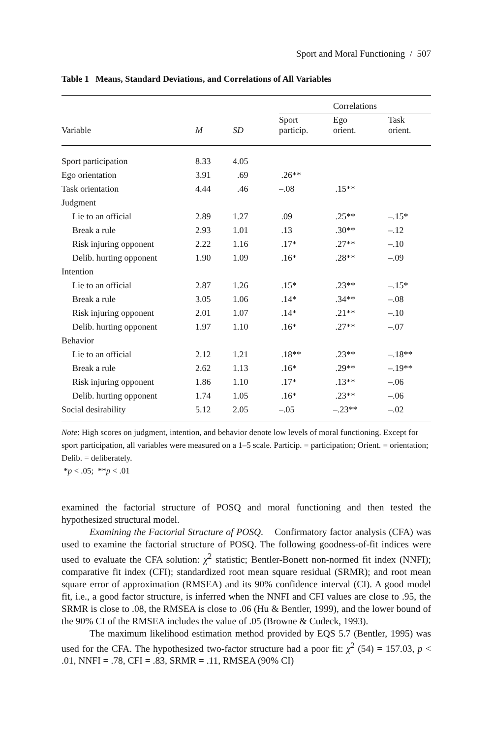Sport and Moral Functioning / 507
Table 1 Means, Standard Deviations, and Correlations of All Variables
| | | | Correlations | | |
| --- | --- | --- | --- | --- | --- |
| Variable | M | SD | Sport particip. | Ego orient. | Task orient. |
| Sport participation | 8.33 | 4.05 | | | |
| Ego orientation | 3.91 | .69 | .26** | | |
| Task orientation | 4.44 | .46 | –.08 | .15** | |
| Judgment | | | | | |
| Lie to an official | 2.89 | 1.27 | .09 | .25** | –.15* |
| Break a rule | 2.93 | 1.01 | .13 | .30** | –.12 |
| Risk injuring opponent | 2.22 | 1.16 | .17* | .27** | –.10 |
| Delib. hurting opponent | 1.90 | 1.09 | .16* | .28** | –.09 |
| Intention | | | | | |
| Lie to an official | 2.87 | 1.26 | .15* | .23** | –.15* |
| Break a rule | 3.05 | 1.06 | .14* | .34** | –.08 |
| Risk injuring opponent | 2.01 | 1.07 | .14* | .21** | –.10 |
| Delib. hurting opponent | 1.97 | 1.10 | .16* | .27** | –.07 |
| Behavior | | | | | |
| Lie to an official | 2.12 | 1.21 | .18** | .23** | –.18** |
| Break a rule | 2.62 | 1.13 | .16* | .29** | –.19** |
| Risk injuring opponent | 1.86 | 1.10 | .17* | .13** | –.06 |
| Delib. hurting opponent | 1.74 | 1.05 | .16* | .23** | –.06 |
| Social desirability | 5.12 | 2.05 | –.05 | –.23** | –.02 |
Note: High scores on judgment, intention, and behavior denote low levels of moral functioning. Except for sport participation, all variables were measured on a 1–5 scale. Particip. = participation; Orient. = orientation; Delib. = deliberately.
*p < .05; **p < .01
examined the factorial structure of POSQ and moral functioning and then tested the hypothesized structural model.
Examining the Factorial Structure of POSQ. Confirmatory factor analysis (CFA) was used to examine the factorial structure of POSQ. The following goodness-of-fit indices were used to evaluate the CFA solution: χ<sup>2</sup> statistic; Bentler-Bonett non-normed fit index (NNFI); comparative fit index (CFI); standardized root mean square residual (SRMR); and root mean square error of approximation (RMSEA) and its 90% confidence interval (CI). A good model fit, i.e., a good factor structure, is inferred when the NNFI and CFI values are close to .95, the SRMR is close to .08, the RMSEA is close to .06 (Hu & Bentler, 1999), and the lower bound of the 90% CI of the RMSEA includes the value of .05 (Browne & Cudeck, 1993).
The maximum likelihood estimation method provided by EQS 5.7 (Bentler, 1995) was used for the CFA. The hypothesized two-factor structure had a poor fit: χ<sup>2</sup> (54) = 157.03, p < .01, NNFI = .78, CFI = .83, SRMR = .11, RMSEA (90% CI)